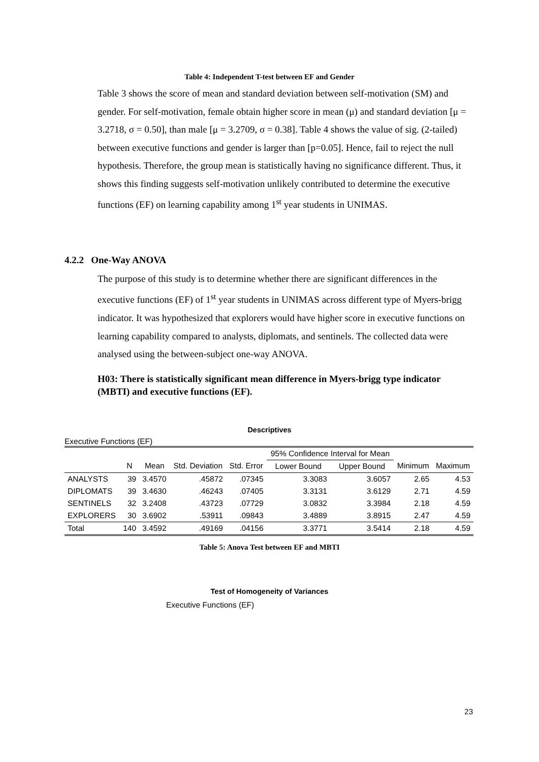Table 4: Independent T-test between EF and Gender
Table 3 shows the score of mean and standard deviation between self-motivation (SM) and gender. For self-motivation, female obtain higher score in mean (μ) and standard deviation [μ = 3.2718, σ = 0.50], than male [μ = 3.2709, σ = 0.38]. Table 4 shows the value of sig. (2-tailed) between executive functions and gender is larger than [p=0.05]. Hence, fail to reject the null hypothesis. Therefore, the group mean is statistically having no significance different. Thus, it shows this finding suggests self-motivation unlikely contributed to determine the executive functions (EF) on learning capability among 1<sup>st</sup> year students in UNIMAS.
4.2.2 One-Way ANOVA
The purpose of this study is to determine whether there are significant differences in the executive functions (EF) of 1<sup>st</sup> year students in UNIMAS across different type of Myers-brigg indicator. It was hypothesized that explorers would have higher score in executive functions on learning capability compared to analysts, diplomats, and sentinels. The collected data were analysed using the between-subject one-way ANOVA.
H03: There is statistically significant mean difference in Myers-brigg type indicator (MBTI) and executive functions (EF).
Descriptives
Executive Functions (EF)
| | | | | | 95% Confidence Interval for Mean | | | |
| --- | --- | --- | --- | --- | --- | --- | --- | --- |
| | N | Mean | Std. Deviation | Std. Error | Lower Bound | Upper Bound | Minimum | Maximum |
| ANALYSTS | 39 | 3.4570 | .45872 | .07345 | 3.3083 | 3.6057 | 2.65 | 4.53 |
| DIPLOMATS | 39 | 3.4630 | .46243 | .07405 | 3.3131 | 3.6129 | 2.71 | 4.59 |
| SENTINELS | 32 | 3.2408 | .43723 | .07729 | 3.0832 | 3.3984 | 2.18 | 4.59 |
| EXPLORERS | 30 | 3.6902 | .53911 | .09843 | 3.4889 | 3.8915 | 2.47 | 4.59 |
| Total | 140 | 3.4592 | .49169 | .04156 | 3.3771 | 3.5414 | 2.18 | 4.59 |
Table 5: Anova Test between EF and MBTI
Test of Homogeneity of Variances
Executive Functions (EF)
23